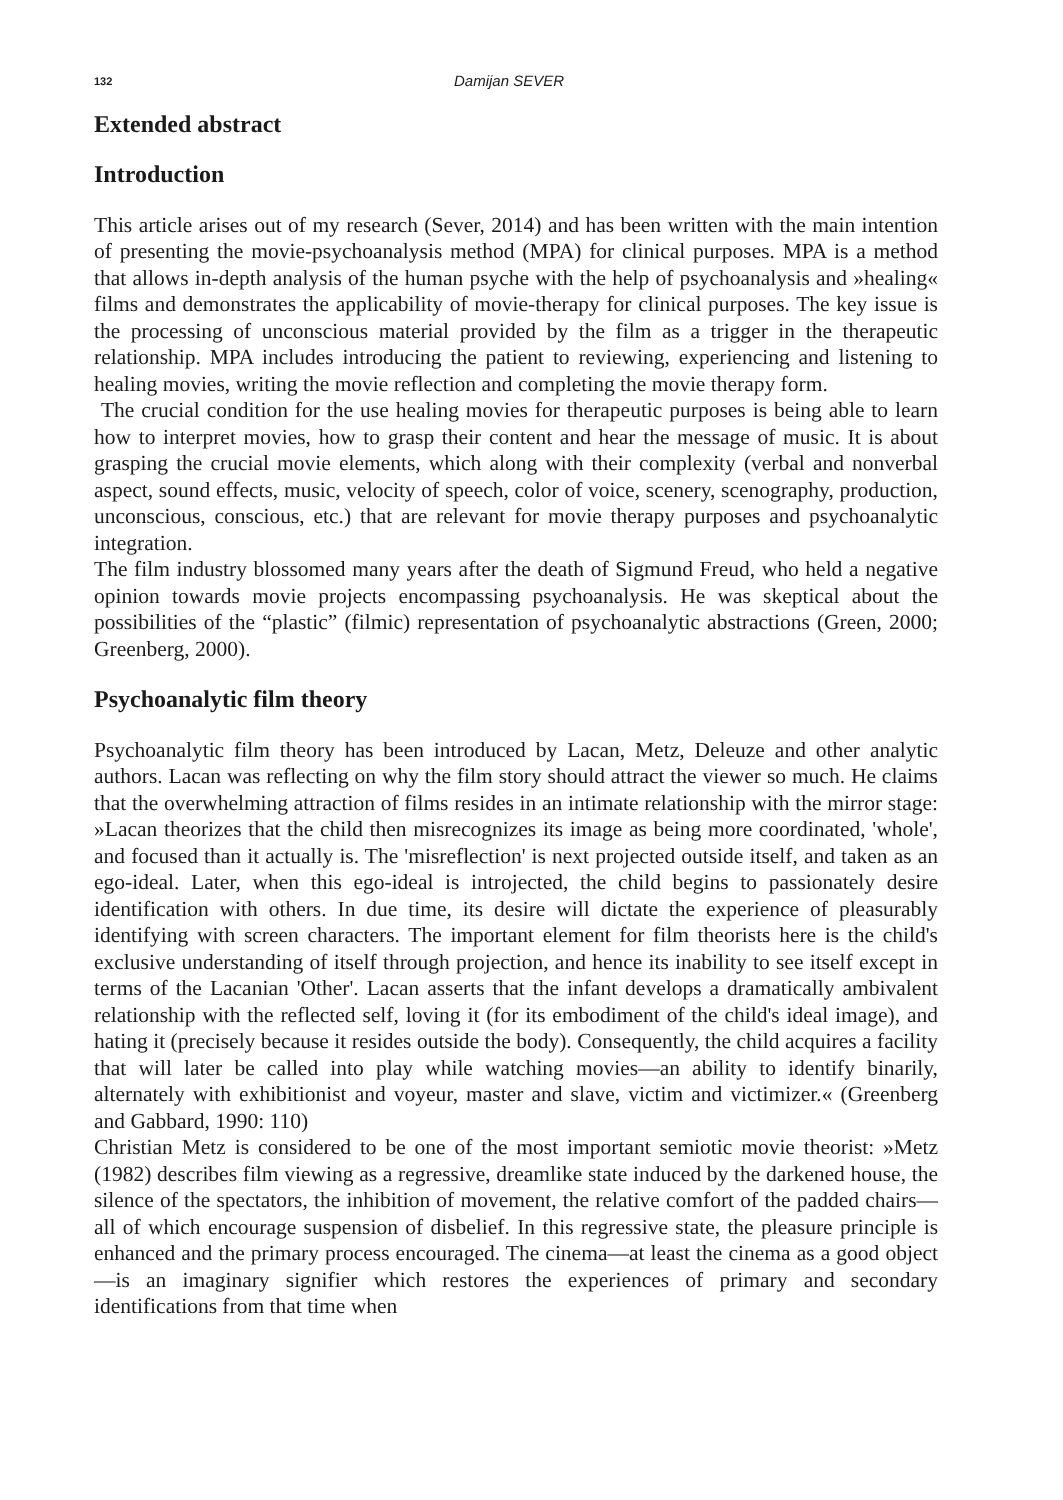132 Damijan SEVER
Extended abstract
Introduction
This article arises out of my research (Sever, 2014) and has been written with the main intention of presenting the movie-psychoanalysis method (MPA) for clinical purposes. MPA is a method that allows in-depth analysis of the human psyche with the help of psychoanalysis and »healing« films and demonstrates the applicability of movie-therapy for clinical purposes. The key issue is the processing of unconscious material provided by the film as a trigger in the therapeutic relationship. MPA includes introducing the patient to reviewing, experiencing and listening to healing movies, writing the movie reflection and completing the movie therapy form.
The crucial condition for the use healing movies for therapeutic purposes is being able to learn how to interpret movies, how to grasp their content and hear the message of music. It is about grasping the crucial movie elements, which along with their complexity (verbal and nonverbal aspect, sound effects, music, velocity of speech, color of voice, scenery, scenography, production, unconscious, conscious, etc.) that are relevant for movie therapy purposes and psychoanalytic integration.
The film industry blossomed many years after the death of Sigmund Freud, who held a negative opinion towards movie projects encompassing psychoanalysis. He was skeptical about the possibilities of the “plastic” (filmic) representation of psychoanalytic abstractions (Green, 2000; Greenberg, 2000).
Psychoanalytic film theory
Psychoanalytic film theory has been introduced by Lacan, Metz, Deleuze and other analytic authors. Lacan was reflecting on why the film story should attract the viewer so much. He claims that the overwhelming attraction of films resides in an intimate relationship with the mirror stage: »Lacan theorizes that the child then misrecognizes its image as being more coordinated, 'whole', and focused than it actually is. The 'misreflection' is next projected outside itself, and taken as an ego-ideal. Later, when this ego-ideal is introjected, the child begins to passionately desire identification with others. In due time, its desire will dictate the experience of pleasurably identifying with screen characters. The important element for film theorists here is the child's exclusive understanding of itself through projection, and hence its inability to see itself except in terms of the Lacanian 'Other'. Lacan asserts that the infant develops a dramatically ambivalent relationship with the reflected self, loving it (for its embodiment of the child's ideal image), and hating it (precisely because it resides outside the body). Consequently, the child acquires a facility that will later be called into play while watching movies—an ability to identify binarily, alternately with exhibitionist and voyeur, master and slave, victim and victimizer.« (Greenberg and Gabbard, 1990: 110)
Christian Metz is considered to be one of the most important semiotic movie theorist: »Metz (1982) describes film viewing as a regressive, dreamlike state induced by the darkened house, the silence of the spectators, the inhibition of movement, the relative comfort of the padded chairs—all of which encourage suspension of disbelief. In this regressive state, the pleasure principle is enhanced and the primary process encouraged. The cinema—at least the cinema as a good object—is an imaginary signifier which restores the experiences of primary and secondary identifications from that time when